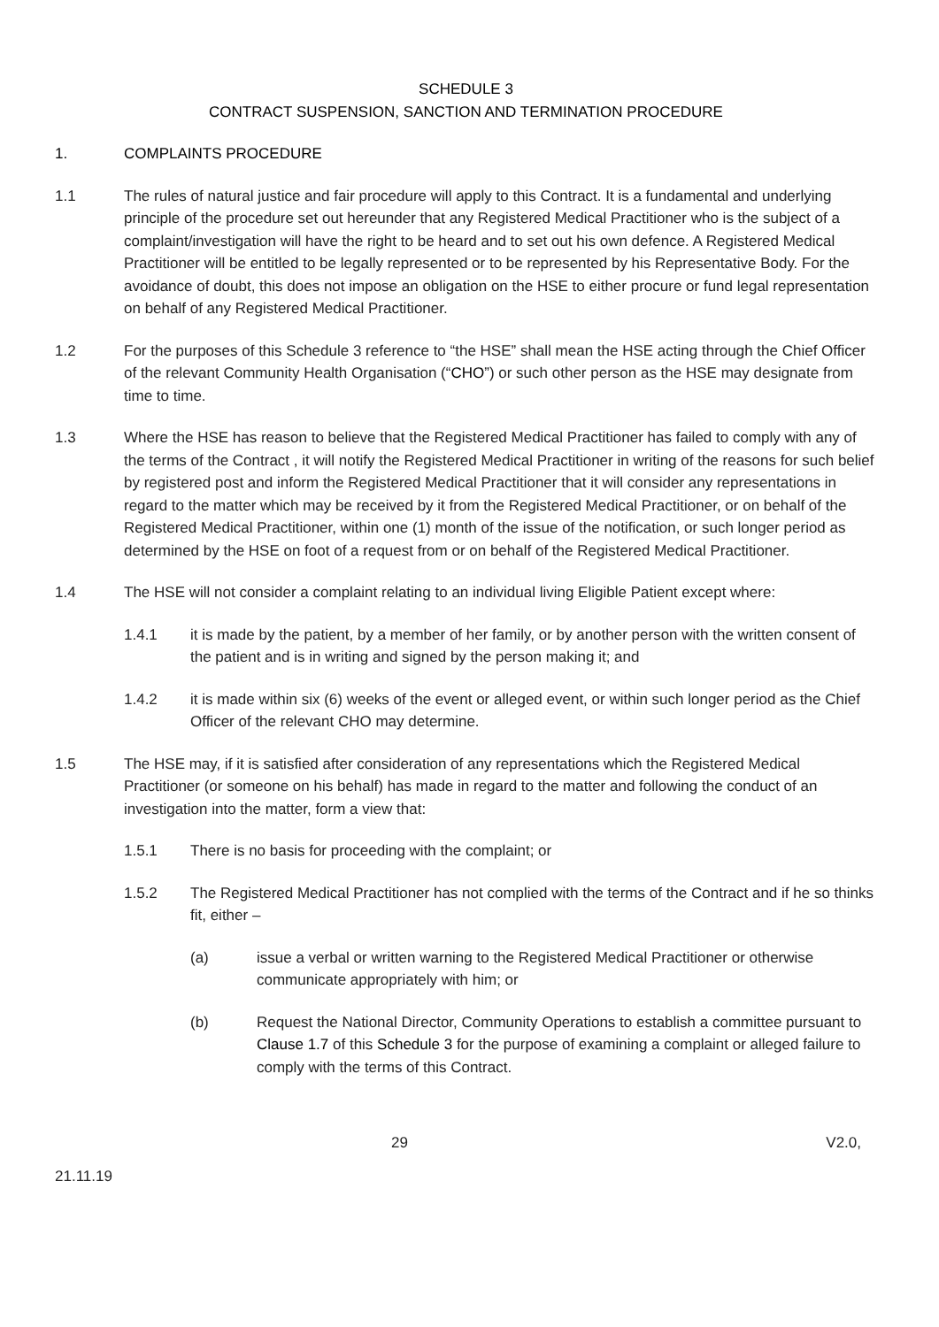SCHEDULE 3
CONTRACT SUSPENSION, SANCTION AND TERMINATION PROCEDURE
1. COMPLAINTS PROCEDURE
1.1 The rules of natural justice and fair procedure will apply to this Contract. It is a fundamental and underlying principle of the procedure set out hereunder that any Registered Medical Practitioner who is the subject of a complaint/investigation will have the right to be heard and to set out his own defence. A Registered Medical Practitioner will be entitled to be legally represented or to be represented by his Representative Body. For the avoidance of doubt, this does not impose an obligation on the HSE to either procure or fund legal representation on behalf of any Registered Medical Practitioner.
1.2 For the purposes of this Schedule 3 reference to “the HSE” shall mean the HSE acting through the Chief Officer of the relevant Community Health Organisation (“CHO”) or such other person as the HSE may designate from time to time.
1.3 Where the HSE has reason to believe that the Registered Medical Practitioner has failed to comply with any of the terms of the Contract , it will notify the Registered Medical Practitioner in writing of the reasons for such belief by registered post and inform the Registered Medical Practitioner that it will consider any representations in regard to the matter which may be received by it from the Registered Medical Practitioner, or on behalf of the Registered Medical Practitioner, within one (1) month of the issue of the notification, or such longer period as determined by the HSE on foot of a request from or on behalf of the Registered Medical Practitioner.
1.4 The HSE will not consider a complaint relating to an individual living Eligible Patient except where:
1.4.1 it is made by the patient, by a member of her family, or by another person with the written consent of the patient and is in writing and signed by the person making it; and
1.4.2 it is made within six (6) weeks of the event or alleged event, or within such longer period as the Chief Officer of the relevant CHO may determine.
1.5 The HSE may, if it is satisfied after consideration of any representations which the Registered Medical Practitioner (or someone on his behalf) has made in regard to the matter and following the conduct of an investigation into the matter, form a view that:
1.5.1 There is no basis for proceeding with the complaint; or
1.5.2 The Registered Medical Practitioner has not complied with the terms of the Contract and if he so thinks fit, either –
(a) issue a verbal or written warning to the Registered Medical Practitioner or otherwise communicate appropriately with him; or
(b) Request the National Director, Community Operations to establish a committee pursuant to Clause 1.7 of this Schedule 3 for the purpose of examining a complaint or alleged failure to comply with the terms of this Contract.
29 V2.0,
21.11.19